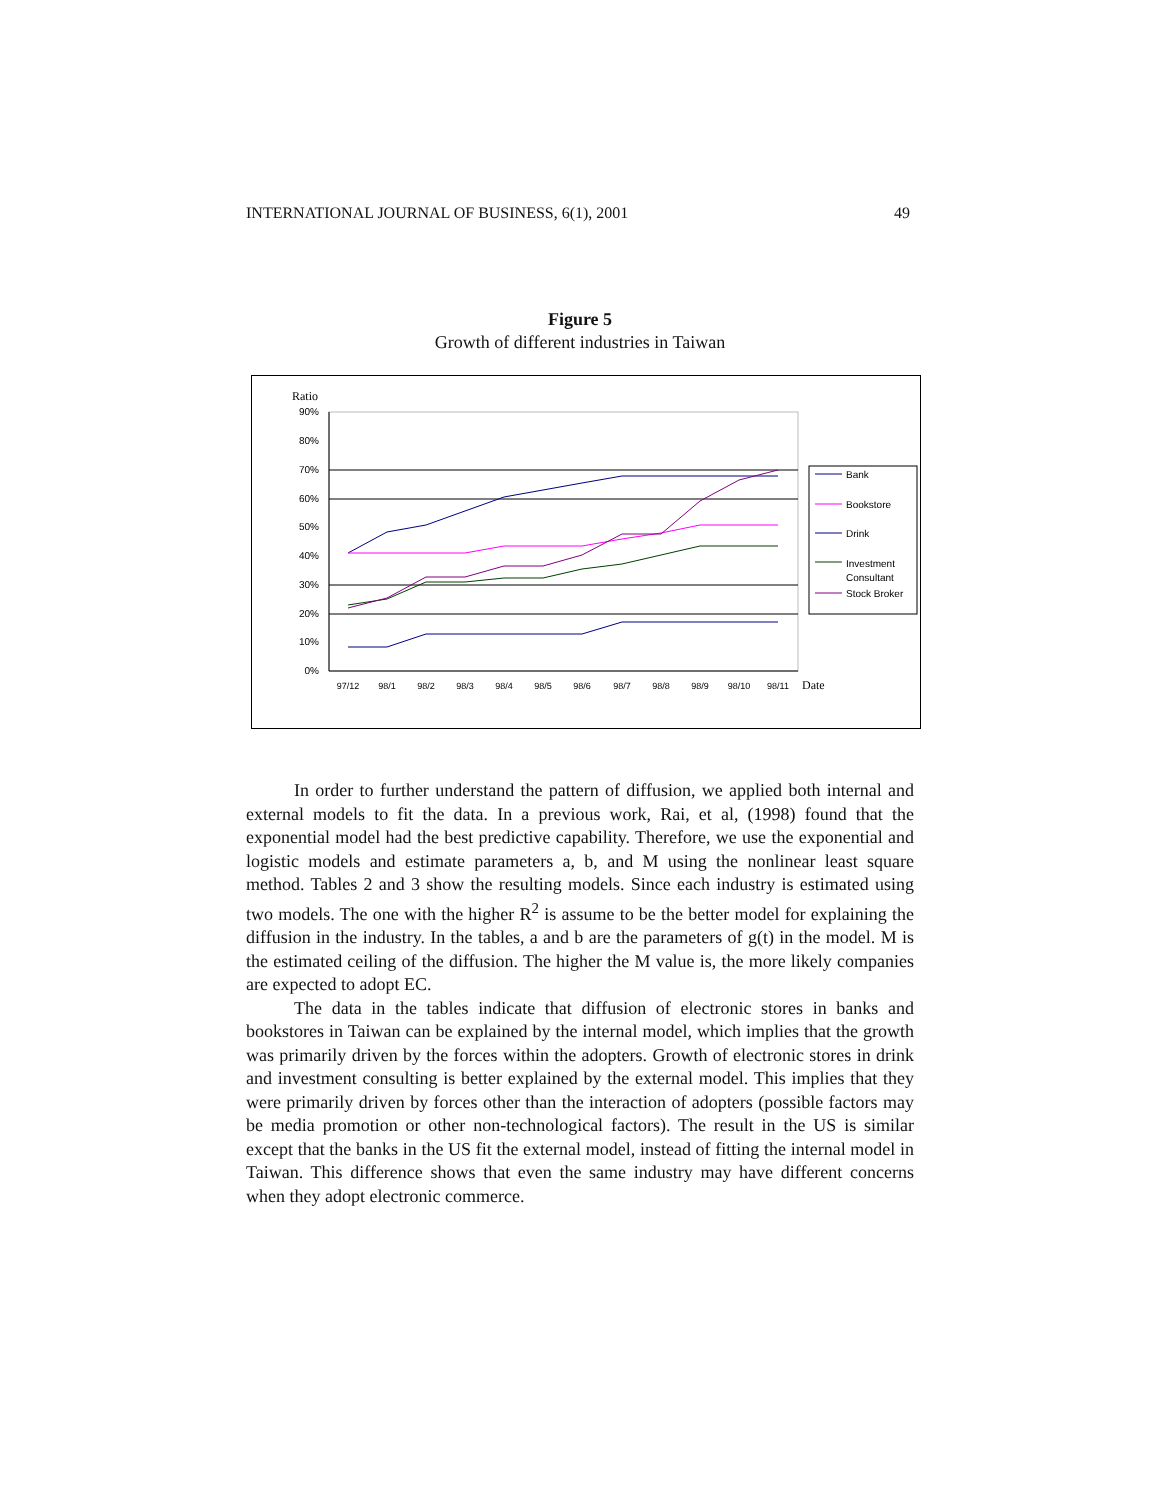INTERNATIONAL JOURNAL OF BUSINESS, 6(1), 2001 49
Figure 5
Growth of different industries in Taiwan
Ratio
90%
80%
70%
60%
50%
40%
30%
20%
10%
0%
97/12
98/1
98/2
98/3
98/4
98/5
98/6
98/7
98/8
98/9
98/10
98/11
Date
Bank
Bookstore
Drink
Investment
Consultant
Stock Broker
In order to further understand the pattern of diffusion, we applied both internal and external models to fit the data. In a previous work, Rai, et al, (1998) found that the exponential model had the best predictive capability. Therefore, we use the exponential and logistic models and estimate parameters a, b, and M using the nonlinear least square method. Tables 2 and 3 show the resulting models. Since each industry is estimated using two models. The one with the higher R<sup>2</sup> is assume to be the better model for explaining the diffusion in the industry. In the tables, a and b are the parameters of g(t) in the model. M is the estimated ceiling of the diffusion. The higher the M value is, the more likely companies are expected to adopt EC.
The data in the tables indicate that diffusion of electronic stores in banks and bookstores in Taiwan can be explained by the internal model, which implies that the growth was primarily driven by the forces within the adopters. Growth of electronic stores in drink and investment consulting is better explained by the external model. This implies that they were primarily driven by forces other than the interaction of adopters (possible factors may be media promotion or other non-technological factors). The result in the US is similar except that the banks in the US fit the external model, instead of fitting the internal model in Taiwan. This difference shows that even the same industry may have different concerns when they adopt electronic commerce.